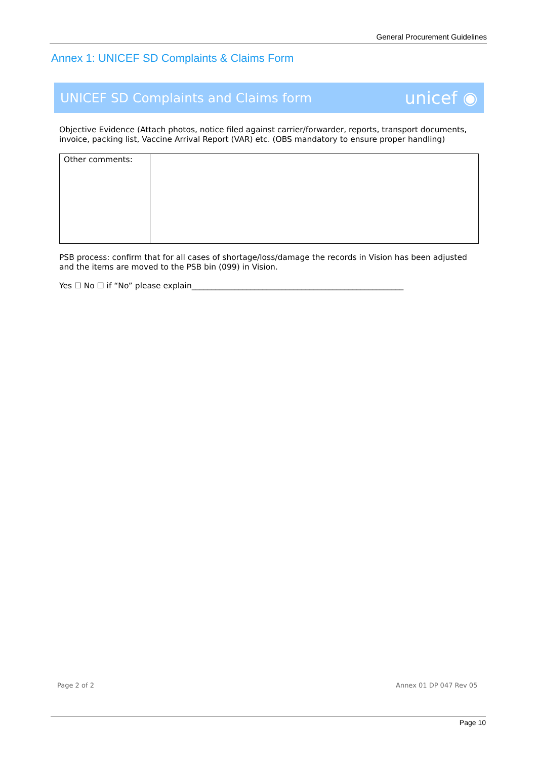General Procurement Guidelines
Annex 1: UNICEF SD Complaints & Claims Form
UNICEF SD Complaints and Claims form unicef ◉
Objective Evidence (Attach photos, notice filed against carrier/forwarder, reports, transport documents, invoice, packing list, Vaccine Arrival Report (VAR) etc. (OBS mandatory to ensure proper handling)
| Other comments: | |
PSB process: confirm that for all cases of shortage/loss/damage the records in Vision has been adjusted and the items are moved to the PSB bin (099) in Vision.
Yes ☐ No ☐ if “No” please explain______________________________________________________
Page 2 of 2 Annex 01 DP 047 Rev 05
Page 10